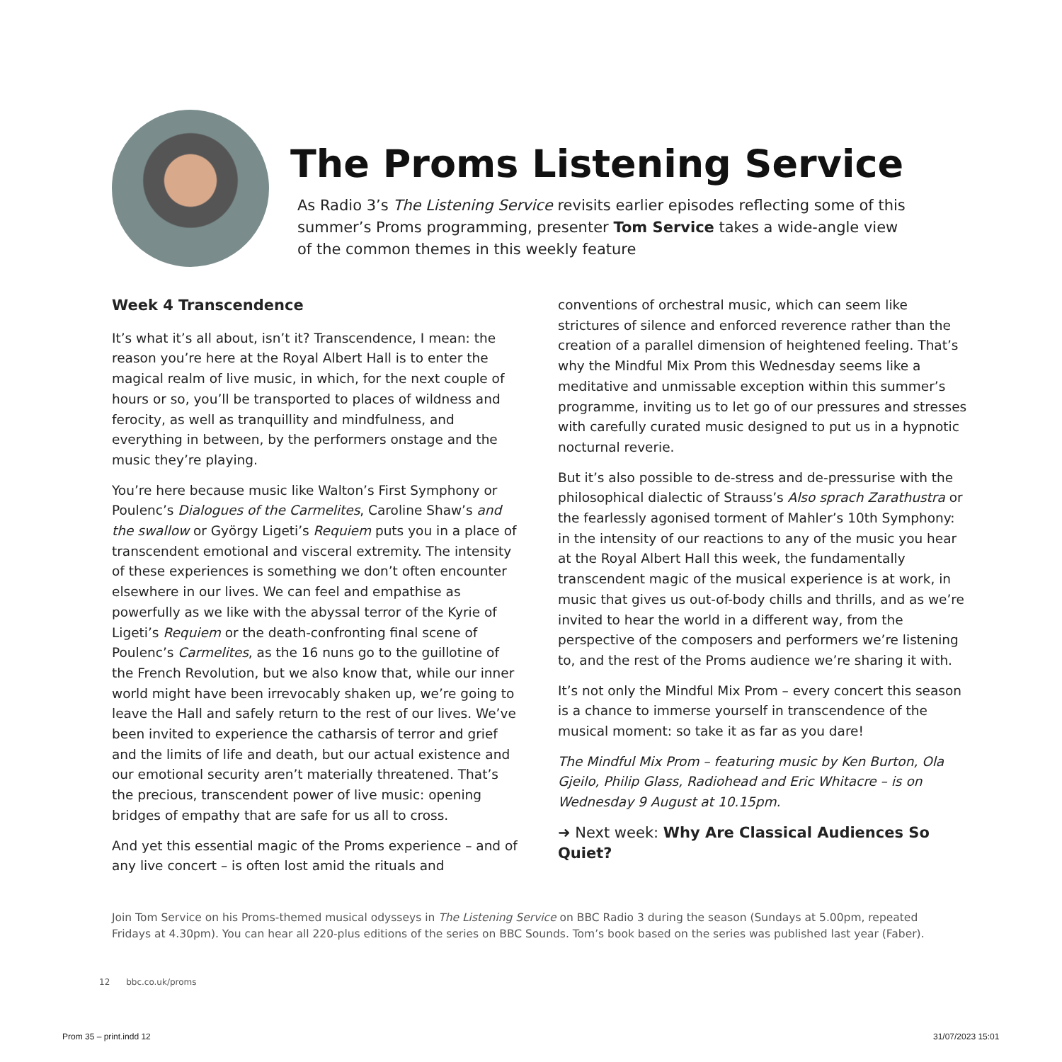The Proms Listening Service
As Radio 3’s The Listening Service revisits earlier episodes reflecting some of this summer’s Proms programming, presenter Tom Service takes a wide-angle view of the common themes in this weekly feature
Week 4 Transcendence
It’s what it’s all about, isn’t it? Transcendence, I mean: the reason you’re here at the Royal Albert Hall is to enter the magical realm of live music, in which, for the next couple of hours or so, you’ll be transported to places of wildness and ferocity, as well as tranquillity and mindfulness, and everything in between, by the performers onstage and the music they’re playing.
You’re here because music like Walton’s First Symphony or Poulenc’s Dialogues of the Carmelites, Caroline Shaw’s and the swallow or György Ligeti’s Requiem puts you in a place of transcendent emotional and visceral extremity. The intensity of these experiences is something we don’t often encounter elsewhere in our lives. We can feel and empathise as powerfully as we like with the abyssal terror of the Kyrie of Ligeti’s Requiem or the death-confronting final scene of Poulenc’s Carmelites, as the 16 nuns go to the guillotine of the French Revolution, but we also know that, while our inner world might have been irrevocably shaken up, we’re going to leave the Hall and safely return to the rest of our lives. We’ve been invited to experience the catharsis of terror and grief and the limits of life and death, but our actual existence and our emotional security aren’t materially threatened. That’s the precious, transcendent power of live music: opening bridges of empathy that are safe for us all to cross.
And yet this essential magic of the Proms experience – and of any live concert – is often lost amid the rituals and
conventions of orchestral music, which can seem like strictures of silence and enforced reverence rather than the creation of a parallel dimension of heightened feeling. That’s why the Mindful Mix Prom this Wednesday seems like a meditative and unmissable exception within this summer’s programme, inviting us to let go of our pressures and stresses with carefully curated music designed to put us in a hypnotic nocturnal reverie.
But it’s also possible to de-stress and de-pressurise with the philosophical dialectic of Strauss’s Also sprach Zarathustra or the fearlessly agonised torment of Mahler’s 10th Symphony: in the intensity of our reactions to any of the music you hear at the Royal Albert Hall this week, the fundamentally transcendent magic of the musical experience is at work, in music that gives us out-of-body chills and thrills, and as we’re invited to hear the world in a different way, from the perspective of the composers and performers we’re listening to, and the rest of the Proms audience we’re sharing it with.
It’s not only the Mindful Mix Prom – every concert this season is a chance to immerse yourself in transcendence of the musical moment: so take it as far as you dare!
The Mindful Mix Prom – featuring music by Ken Burton, Ola Gjeilo, Philip Glass, Radiohead and Eric Whitacre – is on Wednesday 9 August at 10.15pm.
➜ Next week: Why Are Classical Audiences So Quiet?
Join Tom Service on his Proms-themed musical odysseys in The Listening Service on BBC Radio 3 during the season (Sundays at 5.00pm, repeated Fridays at 4.30pm). You can hear all 220-plus editions of the series on BBC Sounds. Tom’s book based on the series was published last year (Faber).
12 bbc.co.uk/proms
Prom 35 – print.indd 12 31/07/2023 15:01